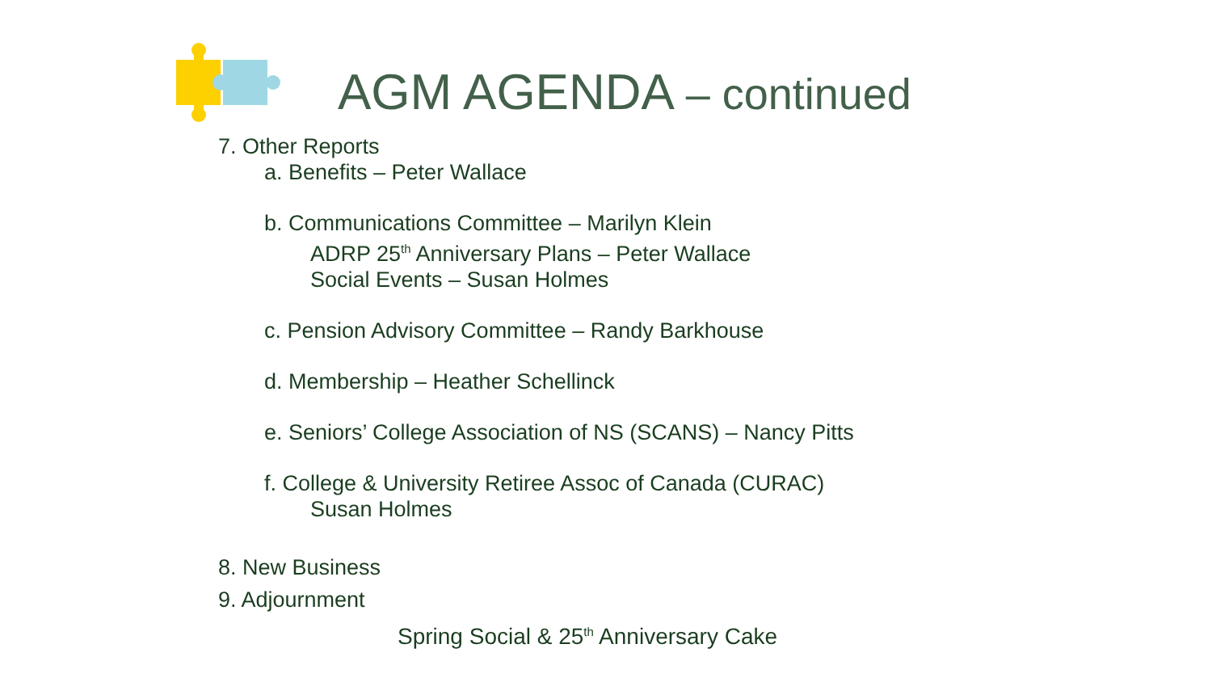AGM AGENDA – continued
7. Other Reports
a. Benefits – Peter Wallace
b. Communications Committee – Marilyn Klein
ADRP 25<sup>th</sup> Anniversary Plans – Peter Wallace
Social Events – Susan Holmes
c. Pension Advisory Committee – Randy Barkhouse
d. Membership – Heather Schellinck
e. Seniors’ College Association of NS (SCANS) – Nancy Pitts
f. College & University Retiree Assoc of Canada (CURAC)
Susan Holmes
8. New Business
9. Adjournment
Spring Social & 25<sup>th</sup> Anniversary Cake